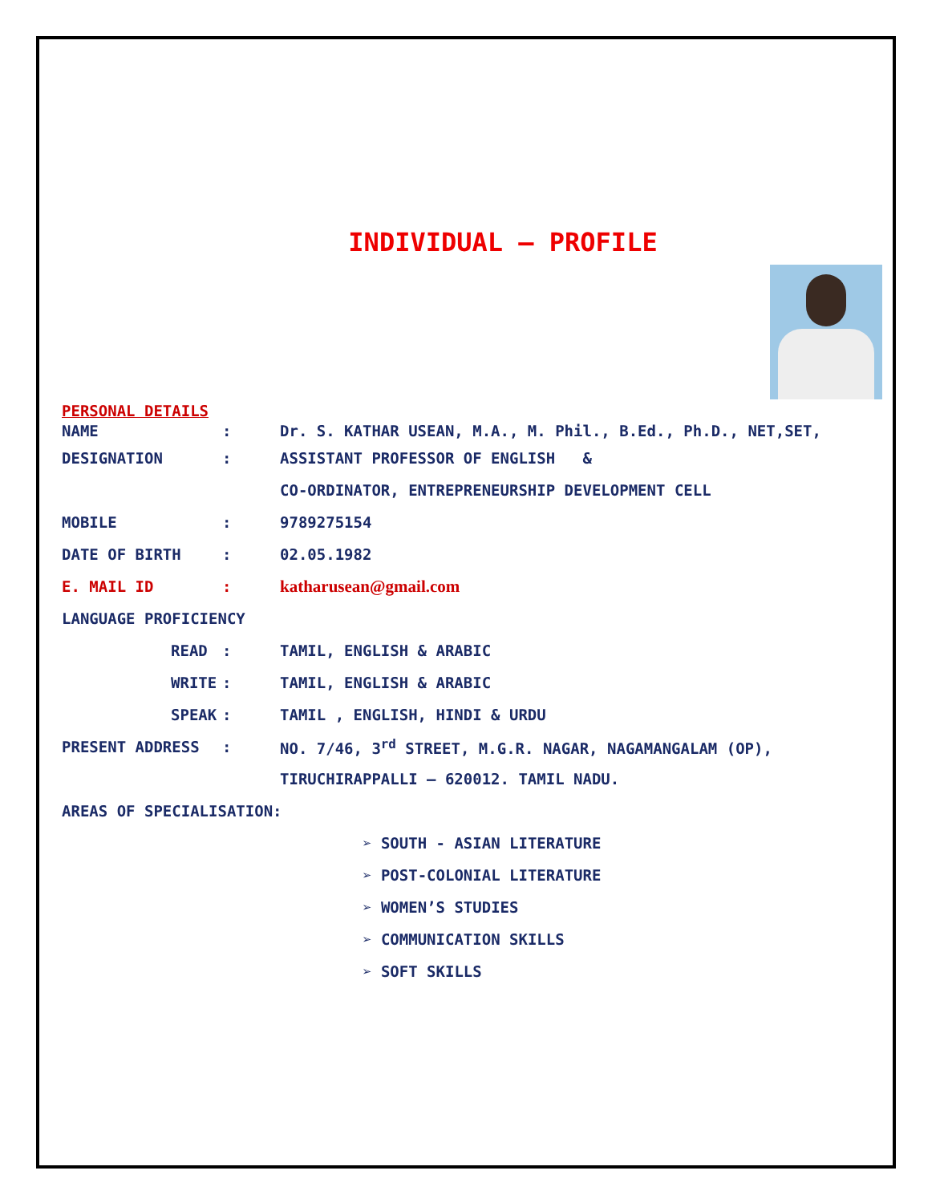INDIVIDUAL – PROFILE
PERSONAL DETAILS
NAME: Dr. S. KATHAR USEAN, M.A., M. Phil., B.Ed., Ph.D., NET,SET,
DESIGNATION: ASSISTANT PROFESSOR OF ENGLISH &
CO-ORDINATOR, ENTREPRENEURSHIP DEVELOPMENT CELL
MOBILE: 9789275154
DATE OF BIRTH: 02.05.1982
E. MAIL ID: katharusean@gmail.com
LANGUAGE PROFICIENCY
READ: TAMIL, ENGLISH & ARABIC
WRITE: TAMIL, ENGLISH & ARABIC
SPEAK: TAMIL , ENGLISH, HINDI & URDU
PRESENT ADDRESS: NO. 7/46, 3<sup>rd</sup> STREET, M.G.R. NAGAR, NAGAMANGALAM (OP),
TIRUCHIRAPPALLI – 620012. TAMIL NADU.
AREAS OF SPECIALISATION:
➢ SOUTH - ASIAN LITERATURE
➢ POST-COLONIAL LITERATURE
➢ WOMEN’S STUDIES
➢ COMMUNICATION SKILLS
➢ SOFT SKILLS